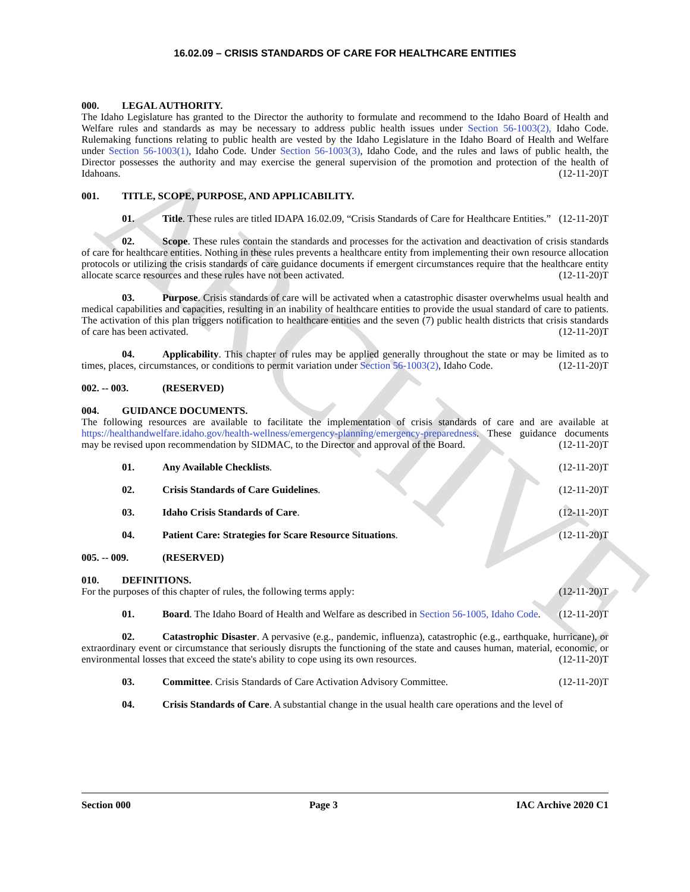ARCHIVE
16.02.09 – CRISIS STANDARDS OF CARE FOR HEALTHCARE ENTITIES
000. LEGAL AUTHORITY.
The Idaho Legislature has granted to the Director the authority to formulate and recommend to the Idaho Board of Health and Welfare rules and standards as may be necessary to address public health issues under Section 56-1003(2), Idaho Code. Rulemaking functions relating to public health are vested by the Idaho Legislature in the Idaho Board of Health and Welfare under Section 56-1003(1), Idaho Code. Under Section 56-1003(3), Idaho Code, and the rules and laws of public health, the Director possesses the authority and may exercise the general supervision of the promotion and protection of the health of Idahoans. (12-11-20)T
001. TITLE, SCOPE, PURPOSE, AND APPLICABILITY.
01. Title. These rules are titled IDAPA 16.02.09, “Crisis Standards of Care for Healthcare Entities.” (12-11-20)T
02. Scope. These rules contain the standards and processes for the activation and deactivation of crisis standards of care for healthcare entities. Nothing in these rules prevents a healthcare entity from implementing their own resource allocation protocols or utilizing the crisis standards of care guidance documents if emergent circumstances require that the healthcare entity allocate scarce resources and these rules have not been activated. (12-11-20)T
03. Purpose. Crisis standards of care will be activated when a catastrophic disaster overwhelms usual health and medical capabilities and capacities, resulting in an inability of healthcare entities to provide the usual standard of care to patients. The activation of this plan triggers notification to healthcare entities and the seven (7) public health districts that crisis standards of care has been activated. (12-11-20)T
04. Applicability. This chapter of rules may be applied generally throughout the state or may be limited as to times, places, circumstances, or conditions to permit variation under Section 56-1003(2), Idaho Code. (12-11-20)T
002. -- 003. (RESERVED)
004. GUIDANCE DOCUMENTS.
The following resources are available to facilitate the implementation of crisis standards of care and are available at https://healthandwelfare.idaho.gov/health-wellness/emergency-planning/emergency-preparedness. These guidance documents may be revised upon recommendation by SIDMAC, to the Director and approval of the Board. (12-11-20)T
01. Any Available Checklists. (12-11-20)T
02. Crisis Standards of Care Guidelines. (12-11-20)T
03. Idaho Crisis Standards of Care. (12-11-20)T
04. Patient Care: Strategies for Scare Resource Situations. (12-11-20)T
005. -- 009. (RESERVED)
010. DEFINITIONS.
For the purposes of this chapter of rules, the following terms apply: (12-11-20)T
01. Board. The Idaho Board of Health and Welfare as described in Section 56-1005, Idaho Code. (12-11-20)T
02. Catastrophic Disaster. A pervasive (e.g., pandemic, influenza), catastrophic (e.g., earthquake, hurricane), or extraordinary event or circumstance that seriously disrupts the functioning of the state and causes human, material, economic, or environmental losses that exceed the state's ability to cope using its own resources. (12-11-20)T
03. Committee. Crisis Standards of Care Activation Advisory Committee. (12-11-20)T
04. Crisis Standards of Care. A substantial change in the usual health care operations and the level of
Section 000 Page 3 IAC Archive 2020 C1